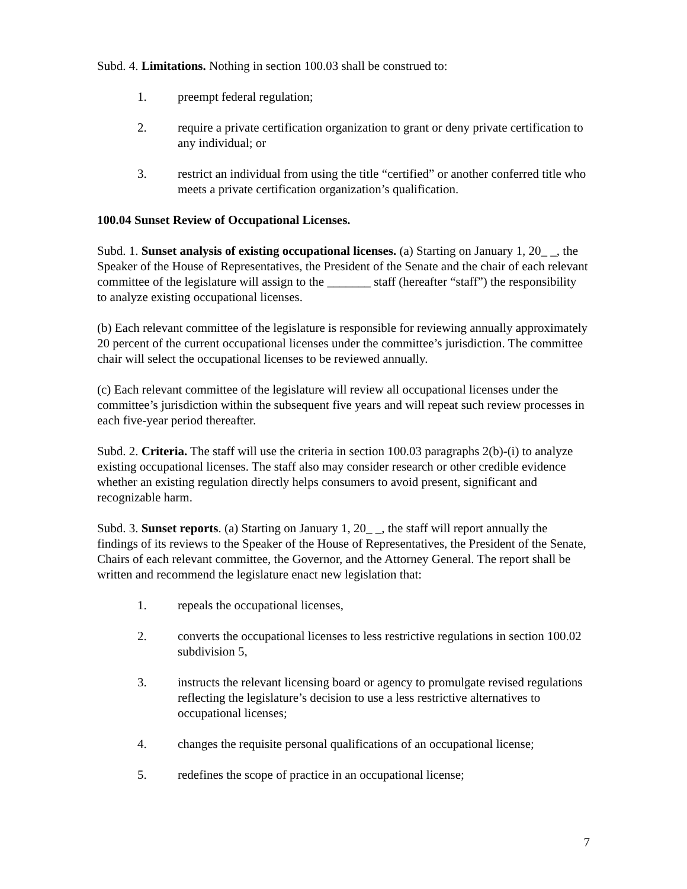Subd. 4. Limitations. Nothing in section 100.03 shall be construed to:
1. preempt federal regulation;
2. require a private certification organization to grant or deny private certification to any individual; or
3. restrict an individual from using the title “certified” or another conferred title who meets a private certification organization’s qualification.
100.04 Sunset Review of Occupational Licenses.
Subd. 1. Sunset analysis of existing occupational licenses. (a) Starting on January 1, 20_ _, the Speaker of the House of Representatives, the President of the Senate and the chair of each relevant committee of the legislature will assign to the _______ staff (hereafter “staff”) the responsibility to analyze existing occupational licenses.
(b) Each relevant committee of the legislature is responsible for reviewing annually approximately 20 percent of the current occupational licenses under the committee’s jurisdiction. The committee chair will select the occupational licenses to be reviewed annually.
(c) Each relevant committee of the legislature will review all occupational licenses under the committee’s jurisdiction within the subsequent five years and will repeat such review processes in each five-year period thereafter.
Subd. 2. Criteria. The staff will use the criteria in section 100.03 paragraphs 2(b)-(i) to analyze existing occupational licenses. The staff also may consider research or other credible evidence whether an existing regulation directly helps consumers to avoid present, significant and recognizable harm.
Subd. 3. Sunset reports. (a) Starting on January 1, 20_ _, the staff will report annually the findings of its reviews to the Speaker of the House of Representatives, the President of the Senate, Chairs of each relevant committee, the Governor, and the Attorney General. The report shall be written and recommend the legislature enact new legislation that:
1. repeals the occupational licenses,
2. converts the occupational licenses to less restrictive regulations in section 100.02 subdivision 5,
3. instructs the relevant licensing board or agency to promulgate revised regulations reflecting the legislature’s decision to use a less restrictive alternatives to occupational licenses;
4. changes the requisite personal qualifications of an occupational license;
5. redefines the scope of practice in an occupational license;
7